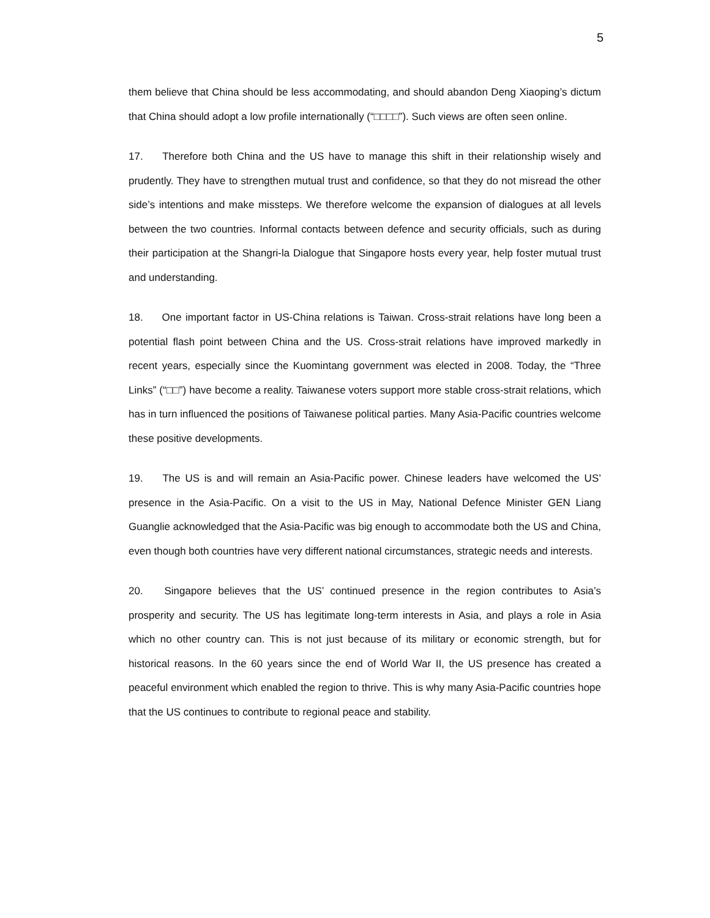5
them believe that China should be less accommodating, and should abandon Deng Xiaoping’s dictum that China should adopt a low profile internationally (“□□□□”). Such views are often seen online.
17. Therefore both China and the US have to manage this shift in their relationship wisely and prudently. They have to strengthen mutual trust and confidence, so that they do not misread the other side’s intentions and make missteps. We therefore welcome the expansion of dialogues at all levels between the two countries. Informal contacts between defence and security officials, such as during their participation at the Shangri-la Dialogue that Singapore hosts every year, help foster mutual trust and understanding.
18. One important factor in US-China relations is Taiwan. Cross-strait relations have long been a potential flash point between China and the US. Cross-strait relations have improved markedly in recent years, especially since the Kuomintang government was elected in 2008. Today, the “Three Links” (“□□”) have become a reality. Taiwanese voters support more stable cross-strait relations, which has in turn influenced the positions of Taiwanese political parties. Many Asia-Pacific countries welcome these positive developments.
19. The US is and will remain an Asia-Pacific power. Chinese leaders have welcomed the US’ presence in the Asia-Pacific. On a visit to the US in May, National Defence Minister GEN Liang Guanglie acknowledged that the Asia-Pacific was big enough to accommodate both the US and China, even though both countries have very different national circumstances, strategic needs and interests.
20. Singapore believes that the US’ continued presence in the region contributes to Asia’s prosperity and security. The US has legitimate long-term interests in Asia, and plays a role in Asia which no other country can. This is not just because of its military or economic strength, but for historical reasons. In the 60 years since the end of World War II, the US presence has created a peaceful environment which enabled the region to thrive. This is why many Asia-Pacific countries hope that the US continues to contribute to regional peace and stability.